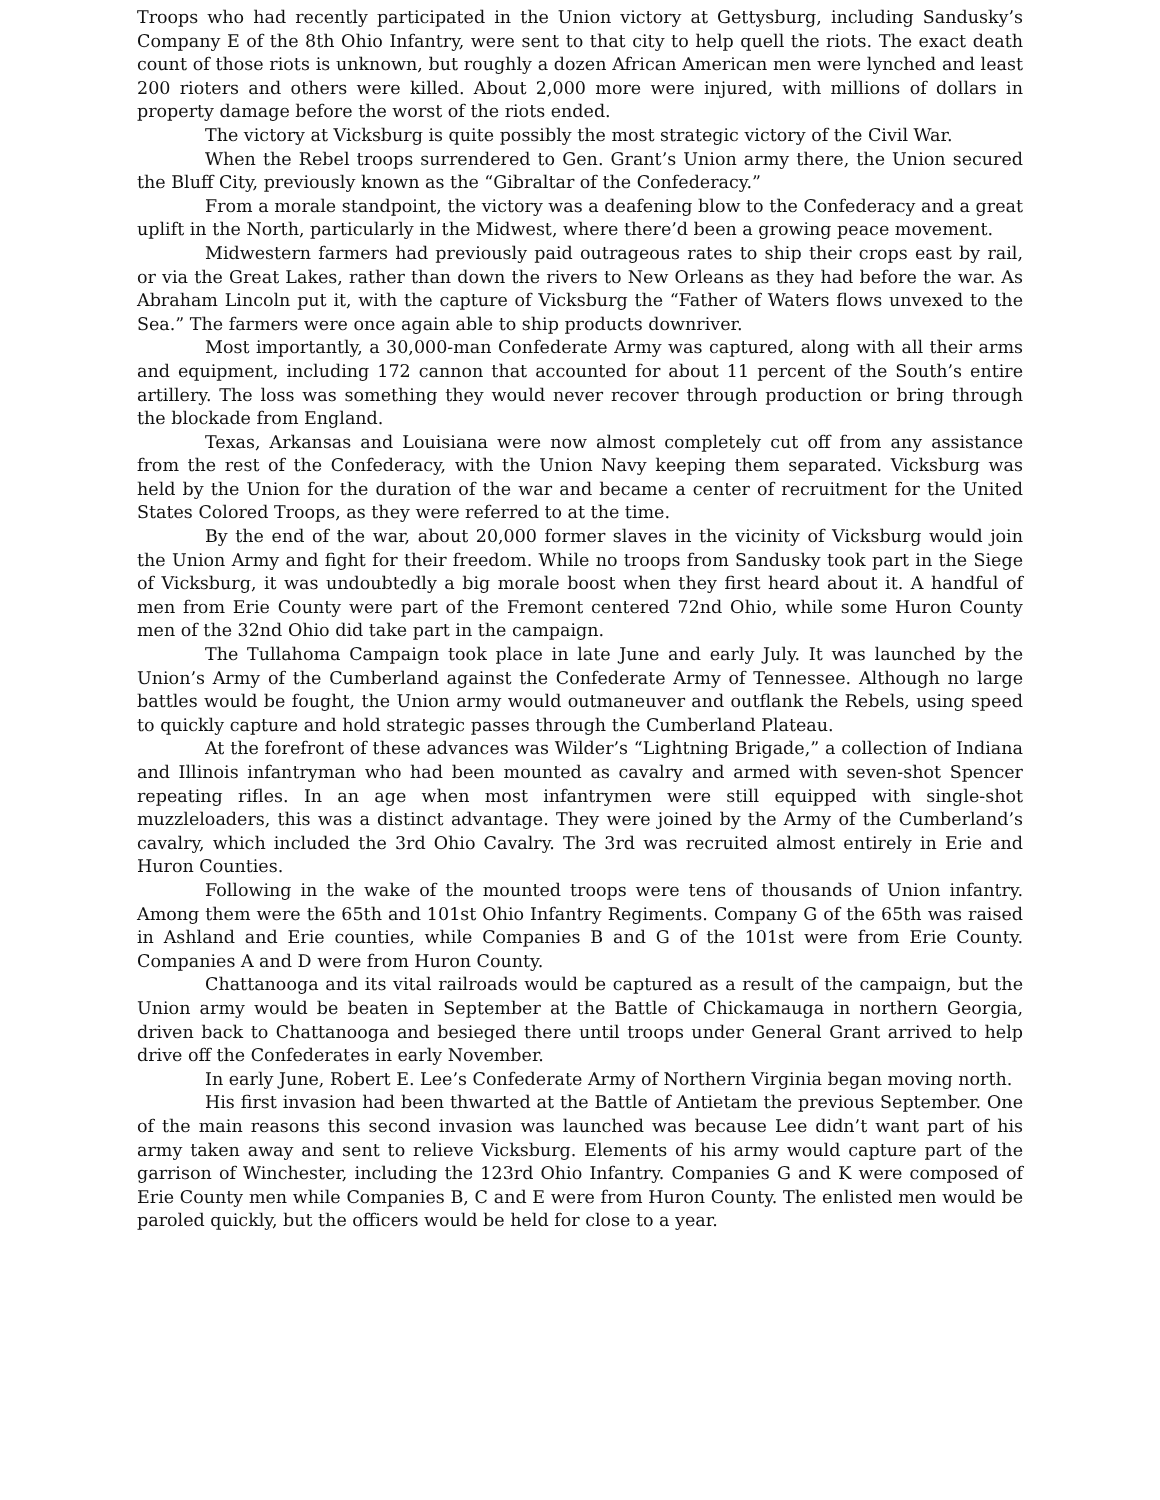Troops who had recently participated in the Union victory at Gettysburg, including Sandusky’s Company E of the 8th Ohio Infantry, were sent to that city to help quell the riots. The exact death count of those riots is unknown, but roughly a dozen African American men were lynched and least 200 rioters and others were killed. About 2,000 more were injured, with millions of dollars in property damage before the worst of the riots ended.
The victory at Vicksburg is quite possibly the most strategic victory of the Civil War.
When the Rebel troops surrendered to Gen. Grant’s Union army there, the Union secured the Bluff City, previously known as the “Gibraltar of the Confederacy.”
From a morale standpoint, the victory was a deafening blow to the Confederacy and a great uplift in the North, particularly in the Midwest, where there’d been a growing peace movement.
Midwestern farmers had previously paid outrageous rates to ship their crops east by rail, or via the Great Lakes, rather than down the rivers to New Orleans as they had before the war. As Abraham Lincoln put it, with the capture of Vicksburg the “Father of Waters flows unvexed to the Sea.” The farmers were once again able to ship products downriver.
Most importantly, a 30,000-man Confederate Army was captured, along with all their arms and equipment, including 172 cannon that accounted for about 11 percent of the South’s entire artillery. The loss was something they would never recover through production or bring through the blockade from England.
Texas, Arkansas and Louisiana were now almost completely cut off from any assistance from the rest of the Confederacy, with the Union Navy keeping them separated. Vicksburg was held by the Union for the duration of the war and became a center of recruitment for the United States Colored Troops, as they were referred to at the time.
By the end of the war, about 20,000 former slaves in the vicinity of Vicksburg would join the Union Army and fight for their freedom. While no troops from Sandusky took part in the Siege of Vicksburg, it was undoubtedly a big morale boost when they first heard about it. A handful of men from Erie County were part of the Fremont centered 72nd Ohio, while some Huron County men of the 32nd Ohio did take part in the campaign.
The Tullahoma Campaign took place in late June and early July. It was launched by the Union’s Army of the Cumberland against the Confederate Army of Tennessee. Although no large battles would be fought, the Union army would outmaneuver and outflank the Rebels, using speed to quickly capture and hold strategic passes through the Cumberland Plateau.
At the forefront of these advances was Wilder’s “Lightning Brigade,” a collection of Indiana and Illinois infantryman who had been mounted as cavalry and armed with seven-shot Spencer repeating rifles. In an age when most infantrymen were still equipped with single-shot muzzleloaders, this was a distinct advantage. They were joined by the Army of the Cumberland’s cavalry, which included the 3rd Ohio Cavalry. The 3rd was recruited almost entirely in Erie and Huron Counties.
Following in the wake of the mounted troops were tens of thousands of Union infantry. Among them were the 65th and 101st Ohio Infantry Regiments. Company G of the 65th was raised in Ashland and Erie counties, while Companies B and G of the 101st were from Erie County. Companies A and D were from Huron County.
Chattanooga and its vital railroads would be captured as a result of the campaign, but the Union army would be beaten in September at the Battle of Chickamauga in northern Georgia, driven back to Chattanooga and besieged there until troops under General Grant arrived to help drive off the Confederates in early November.
In early June, Robert E. Lee’s Confederate Army of Northern Virginia began moving north.
His first invasion had been thwarted at the Battle of Antietam the previous September. One of the main reasons this second invasion was launched was because Lee didn’t want part of his army taken away and sent to relieve Vicksburg. Elements of his army would capture part of the garrison of Winchester, including the 123rd Ohio Infantry. Companies G and K were composed of Erie County men while Companies B, C and E were from Huron County. The enlisted men would be paroled quickly, but the officers would be held for close to a year.